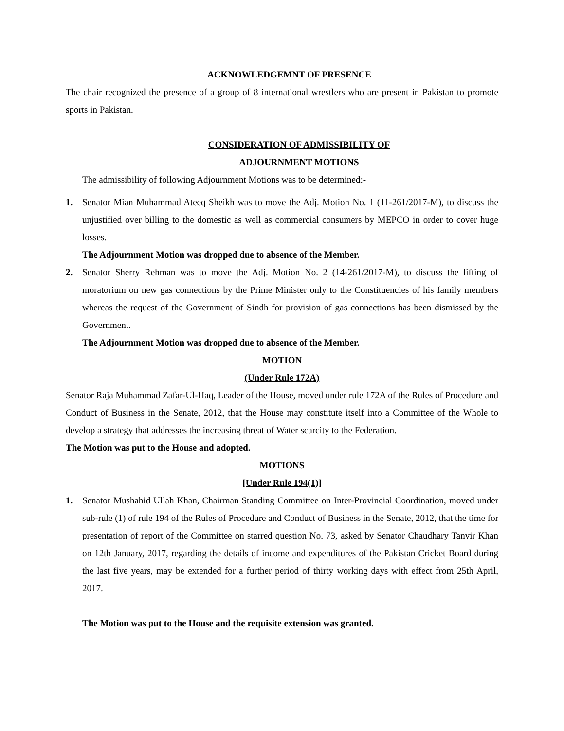ACKNOWLEDGEMNT OF PRESENCE
The chair recognized the presence of a group of 8 international wrestlers who are present in Pakistan to promote sports in Pakistan.
CONSIDERATION OF ADMISSIBILITY OF
ADJOURNMENT MOTIONS
The admissibility of following Adjournment Motions was to be determined:-
1. Senator Mian Muhammad Ateeq Sheikh was to move the Adj. Motion No. 1 (11-261/2017-M), to discuss the unjustified over billing to the domestic as well as commercial consumers by MEPCO in order to cover huge losses.
The Adjournment Motion was dropped due to absence of the Member.
2. Senator Sherry Rehman was to move the Adj. Motion No. 2 (14-261/2017-M), to discuss the lifting of moratorium on new gas connections by the Prime Minister only to the Constituencies of his family members whereas the request of the Government of Sindh for provision of gas connections has been dismissed by the Government.
The Adjournment Motion was dropped due to absence of the Member.
MOTION
(Under Rule 172A)
Senator Raja Muhammad Zafar-Ul-Haq, Leader of the House, moved under rule 172A of the Rules of Procedure and Conduct of Business in the Senate, 2012, that the House may constitute itself into a Committee of the Whole to develop a strategy that addresses the increasing threat of Water scarcity to the Federation.
The Motion was put to the House and adopted.
MOTIONS
[Under Rule 194(1)]
1. Senator Mushahid Ullah Khan, Chairman Standing Committee on Inter-Provincial Coordination, moved under sub-rule (1) of rule 194 of the Rules of Procedure and Conduct of Business in the Senate, 2012, that the time for presentation of report of the Committee on starred question No. 73, asked by Senator Chaudhary Tanvir Khan on 12th January, 2017, regarding the details of income and expenditures of the Pakistan Cricket Board during the last five years, may be extended for a further period of thirty working days with effect from 25th April, 2017.
The Motion was put to the House and the requisite extension was granted.